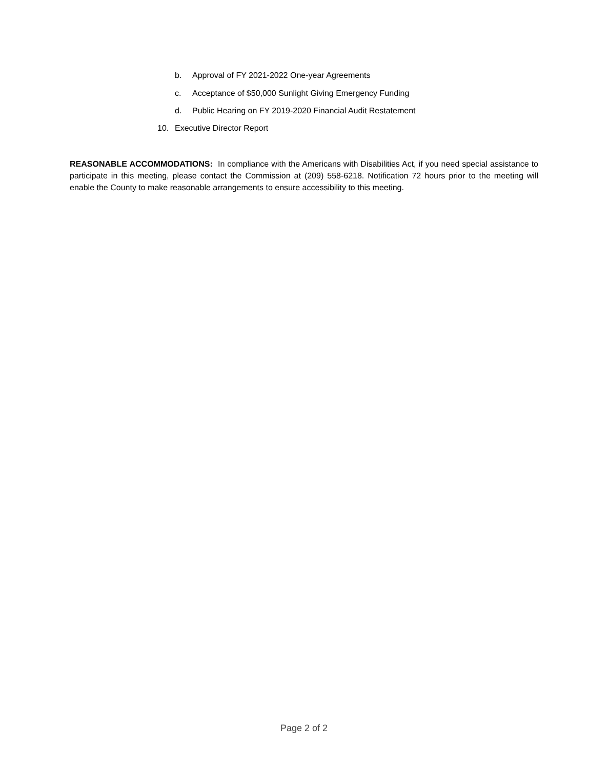b. Approval of FY 2021-2022 One-year Agreements
c. Acceptance of $50,000 Sunlight Giving Emergency Funding
d. Public Hearing on FY 2019-2020 Financial Audit Restatement
10. Executive Director Report
REASONABLE ACCOMMODATIONS: In compliance with the Americans with Disabilities Act, if you need special assistance to participate in this meeting, please contact the Commission at (209) 558-6218. Notification 72 hours prior to the meeting will enable the County to make reasonable arrangements to ensure accessibility to this meeting.
Page 2 of 2